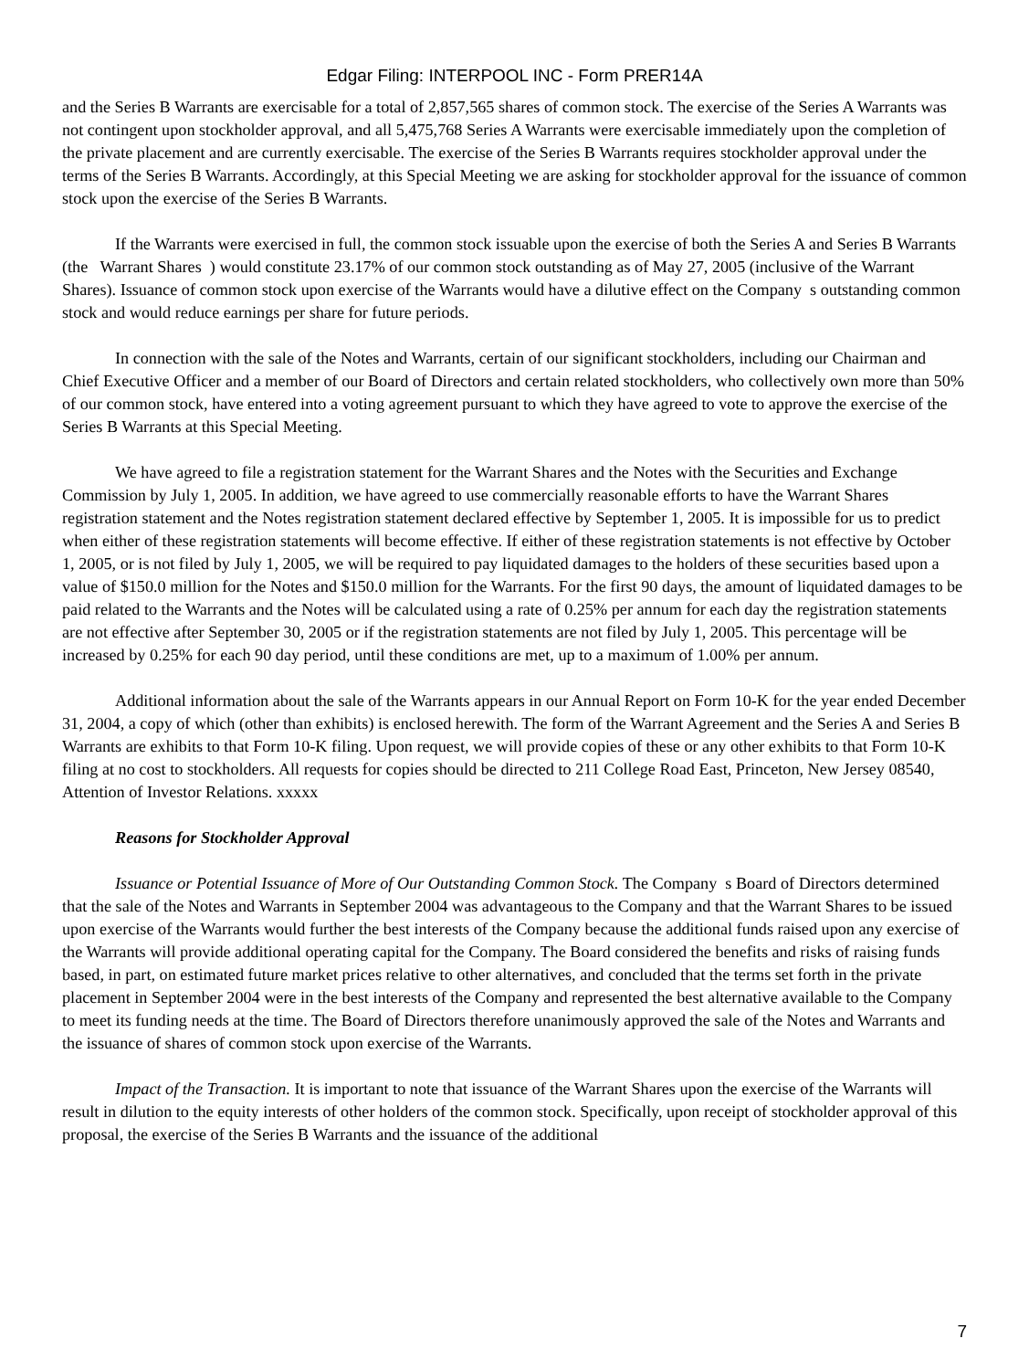Edgar Filing: INTERPOOL INC - Form PRER14A
and the Series B Warrants are exercisable for a total of 2,857,565 shares of common stock. The exercise of the Series A Warrants was not contingent upon stockholder approval, and all 5,475,768 Series A Warrants were exercisable immediately upon the completion of the private placement and are currently exercisable. The exercise of the Series B Warrants requires stockholder approval under the terms of the Series B Warrants. Accordingly, at this Special Meeting we are asking for stockholder approval for the issuance of common stock upon the exercise of the Series B Warrants.
If the Warrants were exercised in full, the common stock issuable upon the exercise of both the Series A and Series B Warrants (the Warrant Shares ) would constitute 23.17% of our common stock outstanding as of May 27, 2005 (inclusive of the Warrant Shares). Issuance of common stock upon exercise of the Warrants would have a dilutive effect on the Company s outstanding common stock and would reduce earnings per share for future periods.
In connection with the sale of the Notes and Warrants, certain of our significant stockholders, including our Chairman and Chief Executive Officer and a member of our Board of Directors and certain related stockholders, who collectively own more than 50% of our common stock, have entered into a voting agreement pursuant to which they have agreed to vote to approve the exercise of the Series B Warrants at this Special Meeting.
We have agreed to file a registration statement for the Warrant Shares and the Notes with the Securities and Exchange Commission by July 1, 2005. In addition, we have agreed to use commercially reasonable efforts to have the Warrant Shares registration statement and the Notes registration statement declared effective by September 1, 2005. It is impossible for us to predict when either of these registration statements will become effective. If either of these registration statements is not effective by October 1, 2005, or is not filed by July 1, 2005, we will be required to pay liquidated damages to the holders of these securities based upon a value of $150.0 million for the Notes and $150.0 million for the Warrants. For the first 90 days, the amount of liquidated damages to be paid related to the Warrants and the Notes will be calculated using a rate of 0.25% per annum for each day the registration statements are not effective after September 30, 2005 or if the registration statements are not filed by July 1, 2005. This percentage will be increased by 0.25% for each 90 day period, until these conditions are met, up to a maximum of 1.00% per annum.
Additional information about the sale of the Warrants appears in our Annual Report on Form 10-K for the year ended December 31, 2004, a copy of which (other than exhibits) is enclosed herewith. The form of the Warrant Agreement and the Series A and Series B Warrants are exhibits to that Form 10-K filing. Upon request, we will provide copies of these or any other exhibits to that Form 10-K filing at no cost to stockholders. All requests for copies should be directed to 211 College Road East, Princeton, New Jersey 08540, Attention of Investor Relations. xxxxx
Reasons for Stockholder Approval
Issuance or Potential Issuance of More of Our Outstanding Common Stock. The Company s Board of Directors determined that the sale of the Notes and Warrants in September 2004 was advantageous to the Company and that the Warrant Shares to be issued upon exercise of the Warrants would further the best interests of the Company because the additional funds raised upon any exercise of the Warrants will provide additional operating capital for the Company. The Board considered the benefits and risks of raising funds based, in part, on estimated future market prices relative to other alternatives, and concluded that the terms set forth in the private placement in September 2004 were in the best interests of the Company and represented the best alternative available to the Company to meet its funding needs at the time. The Board of Directors therefore unanimously approved the sale of the Notes and Warrants and the issuance of shares of common stock upon exercise of the Warrants.
Impact of the Transaction. It is important to note that issuance of the Warrant Shares upon the exercise of the Warrants will result in dilution to the equity interests of other holders of the common stock. Specifically, upon receipt of stockholder approval of this proposal, the exercise of the Series B Warrants and the issuance of the additional
7